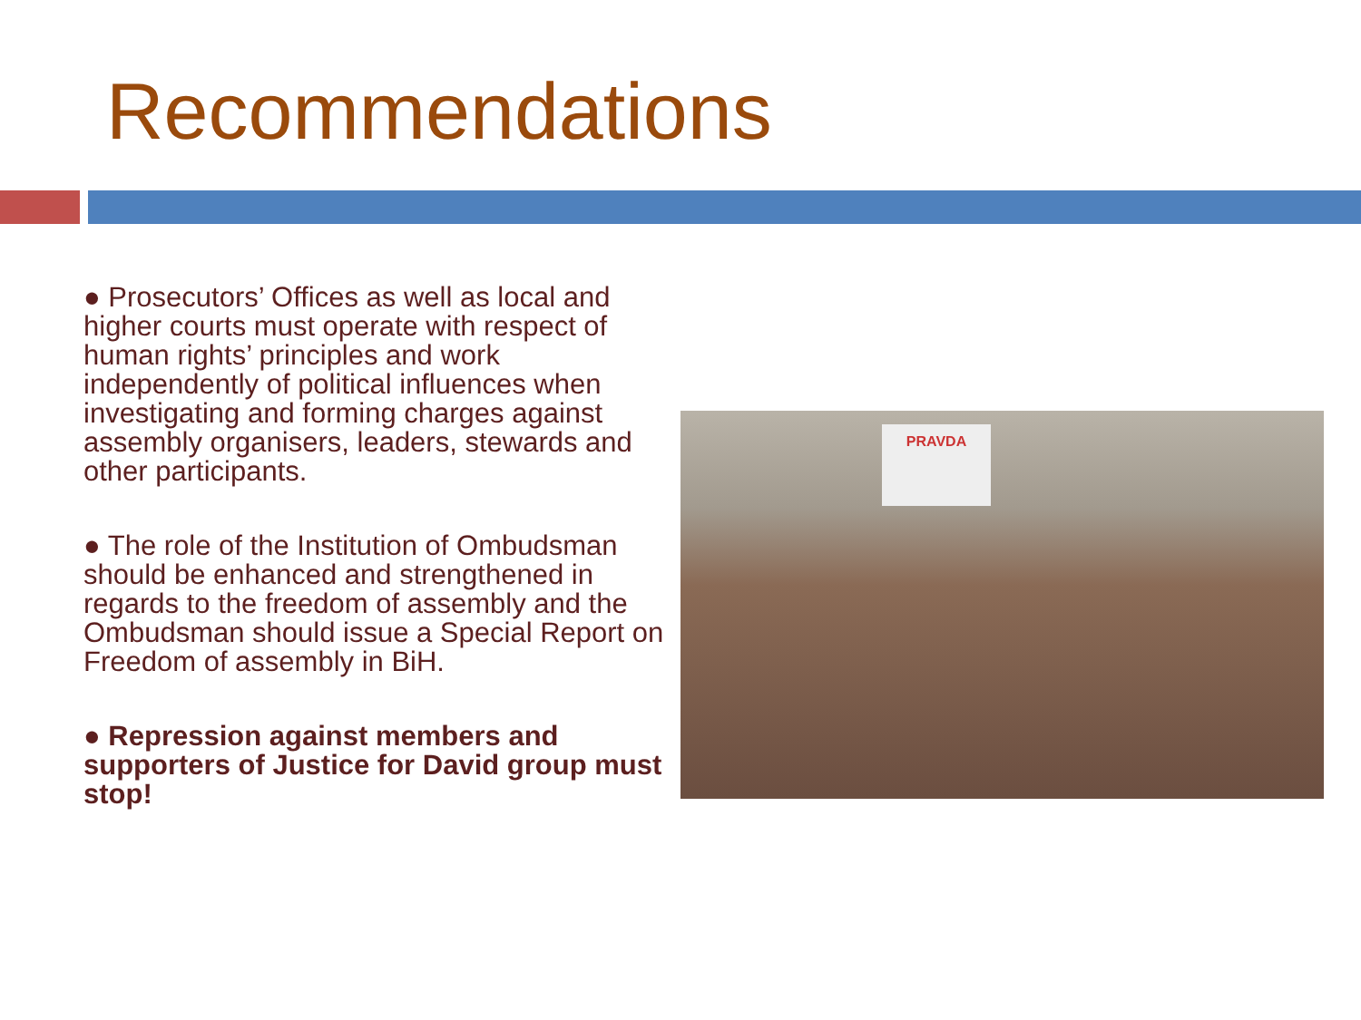Recommendations
● Prosecutors’ Offices as well as local and higher courts must operate with respect of human rights’ principles and work independently of political influences when investigating and forming charges against assembly organisers, leaders, stewards and other participants.
● The role of the Institution of Ombudsman should be enhanced and strengthened in regards to the freedom of assembly and the Ombudsman should issue a Special Report on Freedom of assembly in BiH.
● Repression against members and supporters of Justice for David group must stop!
PRAVDA